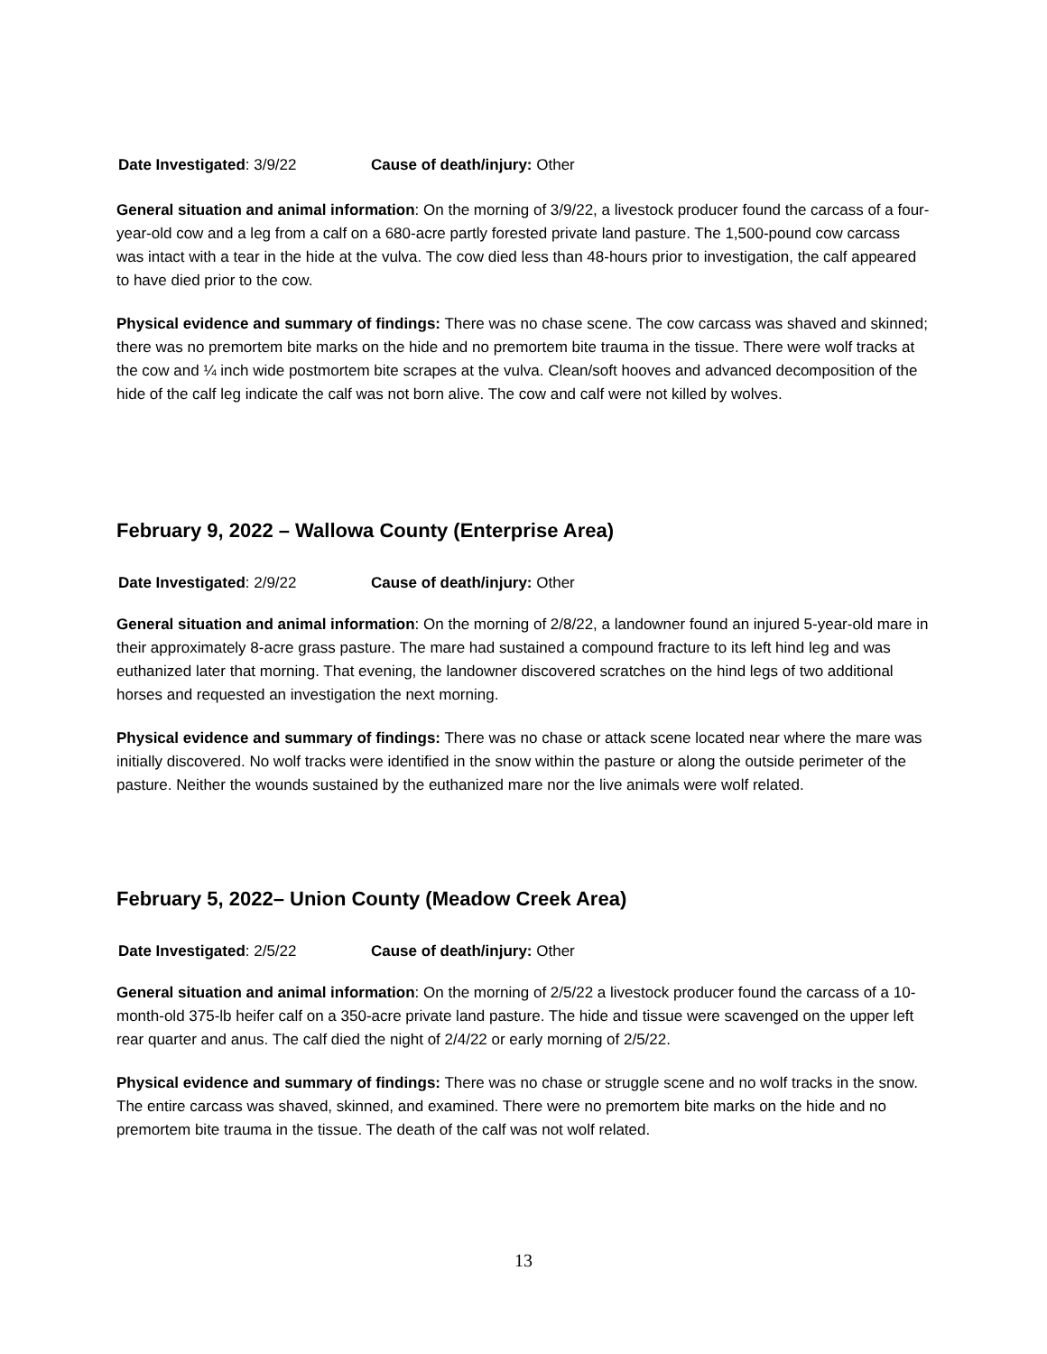Date Investigated: 3/9/22 Cause of death/injury: Other
General situation and animal information: On the morning of 3/9/22, a livestock producer found the carcass of a four-year-old cow and a leg from a calf on a 680-acre partly forested private land pasture. The 1,500-pound cow carcass was intact with a tear in the hide at the vulva. The cow died less than 48-hours prior to investigation, the calf appeared to have died prior to the cow.
Physical evidence and summary of findings: There was no chase scene. The cow carcass was shaved and skinned; there was no premortem bite marks on the hide and no premortem bite trauma in the tissue. There were wolf tracks at the cow and ¼ inch wide postmortem bite scrapes at the vulva. Clean/soft hooves and advanced decomposition of the hide of the calf leg indicate the calf was not born alive. The cow and calf were not killed by wolves.
February 9, 2022 – Wallowa County (Enterprise Area)
Date Investigated: 2/9/22 Cause of death/injury: Other
General situation and animal information: On the morning of 2/8/22, a landowner found an injured 5-year-old mare in their approximately 8-acre grass pasture. The mare had sustained a compound fracture to its left hind leg and was euthanized later that morning. That evening, the landowner discovered scratches on the hind legs of two additional horses and requested an investigation the next morning.
Physical evidence and summary of findings: There was no chase or attack scene located near where the mare was initially discovered. No wolf tracks were identified in the snow within the pasture or along the outside perimeter of the pasture. Neither the wounds sustained by the euthanized mare nor the live animals were wolf related.
February 5, 2022– Union County (Meadow Creek Area)
Date Investigated: 2/5/22 Cause of death/injury: Other
General situation and animal information: On the morning of 2/5/22 a livestock producer found the carcass of a 10-month-old 375-lb heifer calf on a 350-acre private land pasture. The hide and tissue were scavenged on the upper left rear quarter and anus. The calf died the night of 2/4/22 or early morning of 2/5/22.
Physical evidence and summary of findings: There was no chase or struggle scene and no wolf tracks in the snow. The entire carcass was shaved, skinned, and examined. There were no premortem bite marks on the hide and no premortem bite trauma in the tissue. The death of the calf was not wolf related.
13